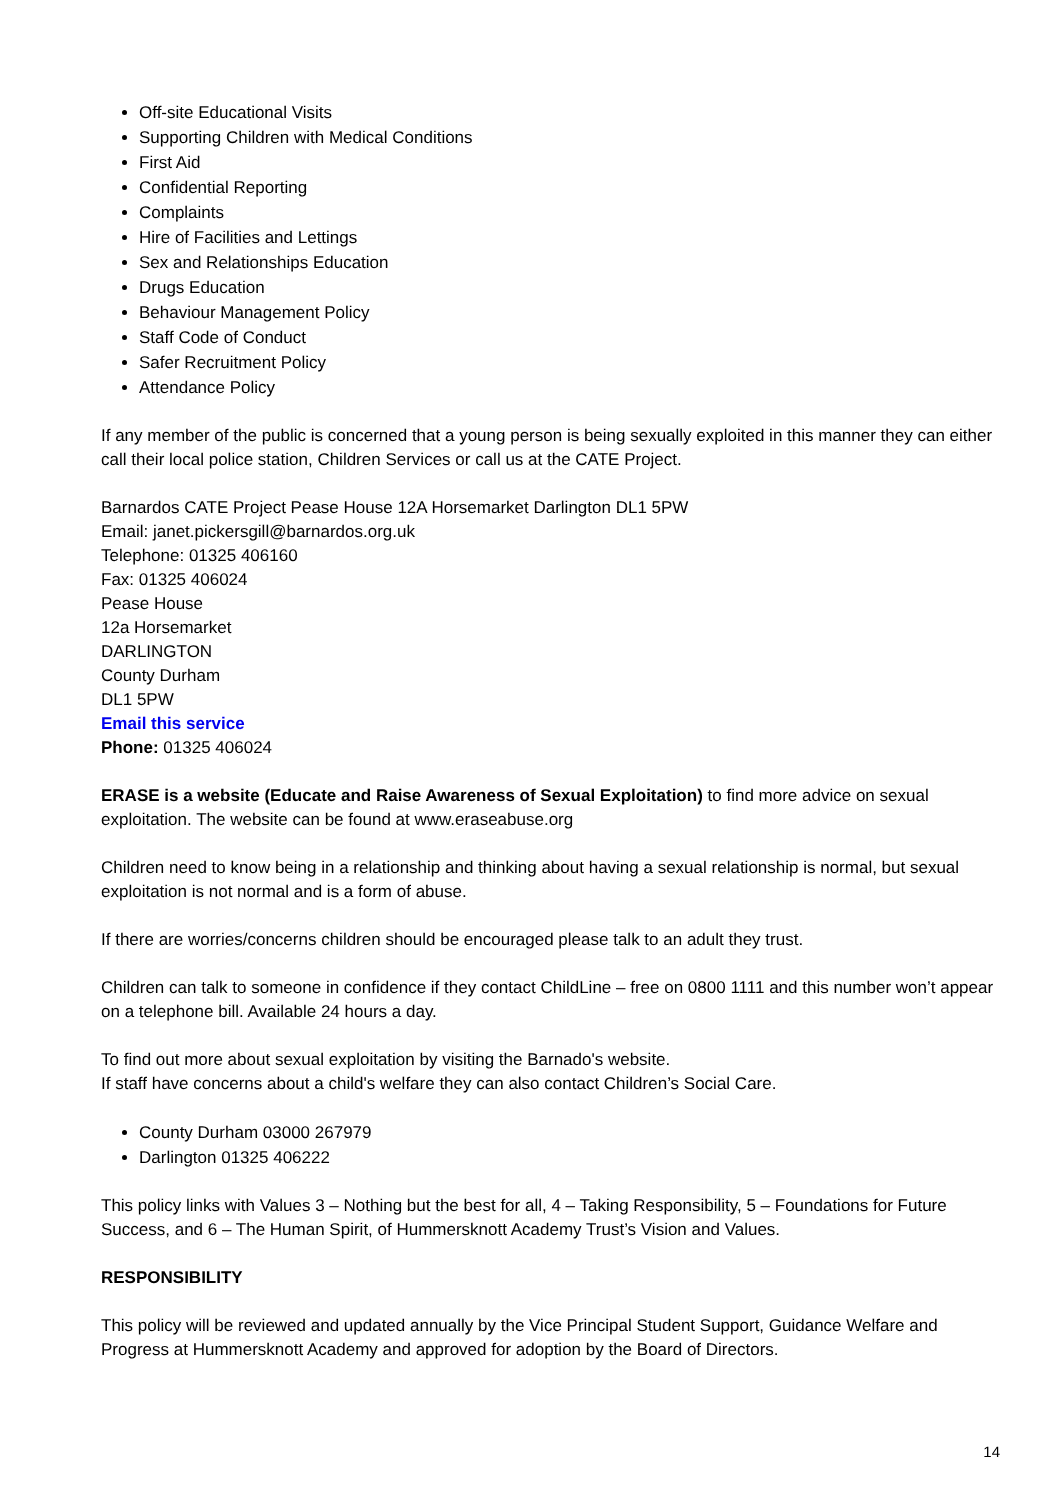Off-site Educational Visits
Supporting Children with Medical Conditions
First Aid
Confidential Reporting
Complaints
Hire of Facilities and Lettings
Sex and Relationships Education
Drugs Education
Behaviour Management Policy
Staff Code of Conduct
Safer Recruitment Policy
Attendance Policy
If any member of the public is concerned that a young person is being sexually exploited in this manner they can either call their local police station, Children Services or call us at the CATE Project.
Barnardos CATE Project Pease House 12A Horsemarket Darlington DL1 5PW
Email: janet.pickersgill@barnardos.org.uk
Telephone: 01325 406160
Fax: 01325 406024
Pease House
12a Horsemarket
DARLINGTON
County Durham
DL1 5PW
Email this service
Phone: 01325 406024
ERASE is a website (Educate and Raise Awareness of Sexual Exploitation) to find more advice on sexual exploitation. The website can be found at www.eraseabuse.org
Children need to know being in a relationship and thinking about having a sexual relationship is normal, but sexual exploitation is not normal and is a form of abuse.
If there are worries/concerns children should be encouraged please talk to an adult they trust.
Children can talk to someone in confidence if they contact ChildLine – free on 0800 1111 and this number won’t appear on a telephone bill. Available 24 hours a day.
To find out more about sexual exploitation by visiting the Barnado's website.
If staff have concerns about a child's welfare they can also contact Children’s Social Care.
County Durham 03000 267979
Darlington 01325 406222
This policy links with Values 3 – Nothing but the best for all, 4 – Taking Responsibility, 5 – Foundations for Future Success, and 6 – The Human Spirit, of Hummersknott Academy Trust’s Vision and Values.
RESPONSIBILITY
This policy will be reviewed and updated annually by the Vice Principal Student Support, Guidance Welfare and Progress at Hummersknott Academy and approved for adoption by the Board of Directors.
14